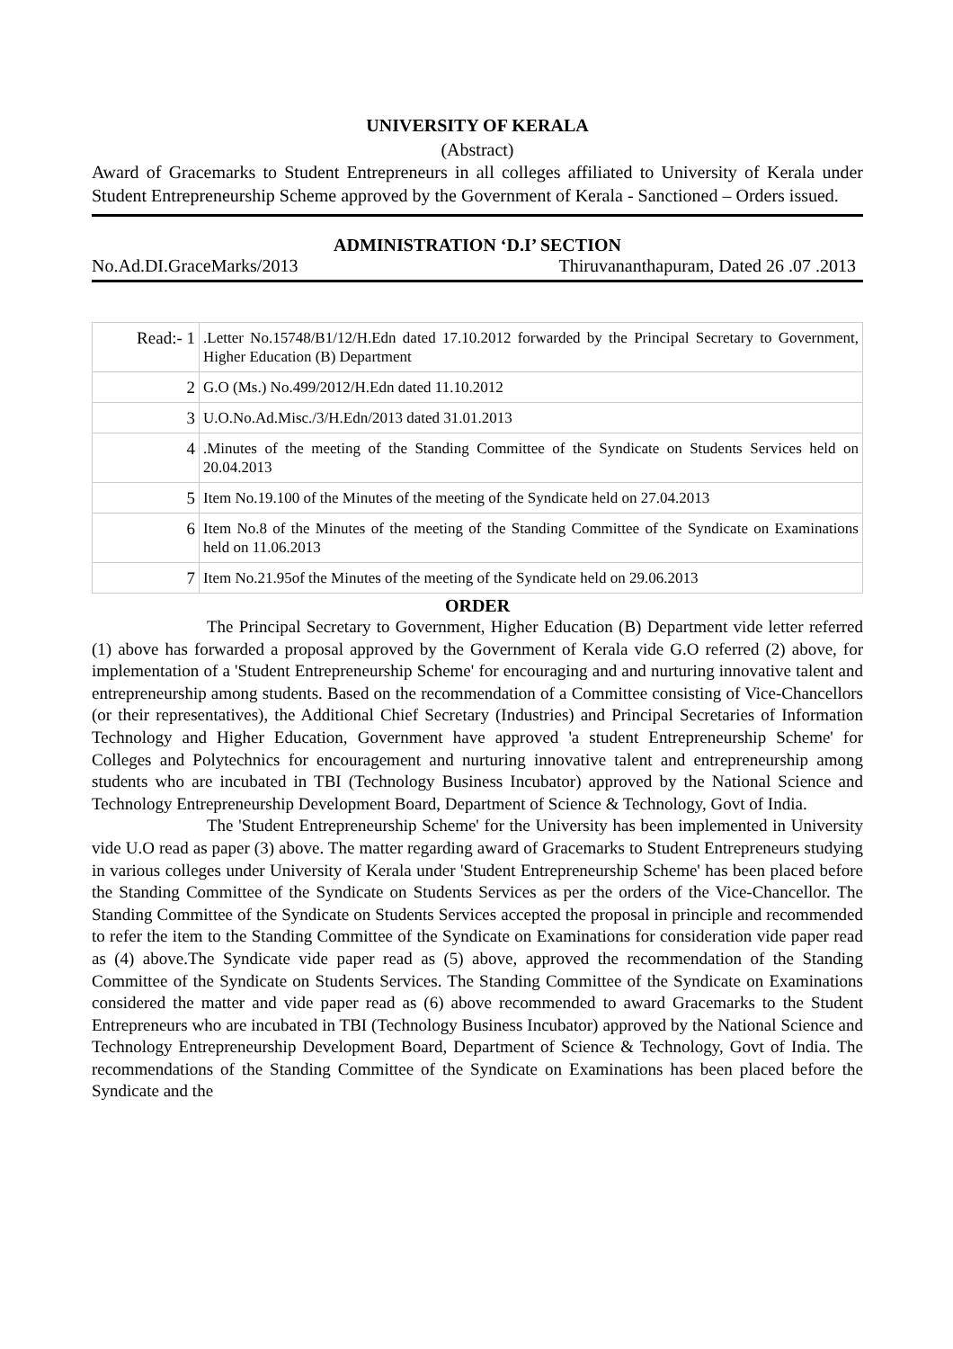UNIVERSITY OF KERALA
(Abstract)
Award of Gracemarks to Student Entrepreneurs in all colleges affiliated to University of Kerala under Student Entrepreneurship Scheme approved by the Government of Kerala - Sanctioned – Orders issued.
ADMINISTRATION ‘D.I’ SECTION
No.Ad.DI.GraceMarks/2013 Thiruvananthapuram, Dated 26 .07 .2013
| Read:- 1 | .Letter No.15748/B1/12/H.Edn dated 17.10.2012 forwarded by the Principal Secretary to Government, Higher Education (B) Department |
| 2 | G.O (Ms.) No.499/2012/H.Edn dated 11.10.2012 |
| 3 | U.O.No.Ad.Misc./3/H.Edn/2013 dated 31.01.2013 |
| 4 | .Minutes of the meeting of the Standing Committee of the Syndicate on Students Services held on 20.04.2013 |
| 5 | Item No.19.100 of the Minutes of the meeting of the Syndicate held on 27.04.2013 |
| 6 | Item No.8 of the Minutes of the meeting of the Standing Committee of the Syndicate on Examinations held on 11.06.2013 |
| 7 | Item No.21.95of the Minutes of the meeting of the Syndicate held on 29.06.2013 |
ORDER
The Principal Secretary to Government, Higher Education (B) Department vide letter referred (1) above has forwarded a proposal approved by the Government of Kerala vide G.O referred (2) above, for implementation of a 'Student Entrepreneurship Scheme' for encouraging and and nurturing innovative talent and entrepreneurship among students. Based on the recommendation of a Committee consisting of Vice-Chancellors (or their representatives), the Additional Chief Secretary (Industries) and Principal Secretaries of Information Technology and Higher Education, Government have approved 'a student Entrepreneurship Scheme' for Colleges and Polytechnics for encouragement and nurturing innovative talent and entrepreneurship among students who are incubated in TBI (Technology Business Incubator) approved by the National Science and Technology Entrepreneurship Development Board, Department of Science & Technology, Govt of India.
The 'Student Entrepreneurship Scheme' for the University has been implemented in University vide U.O read as paper (3) above. The matter regarding award of Gracemarks to Student Entrepreneurs studying in various colleges under University of Kerala under 'Student Entrepreneurship Scheme' has been placed before the Standing Committee of the Syndicate on Students Services as per the orders of the Vice-Chancellor. The Standing Committee of the Syndicate on Students Services accepted the proposal in principle and recommended to refer the item to the Standing Committee of the Syndicate on Examinations for consideration vide paper read as (4) above.The Syndicate vide paper read as (5) above, approved the recommendation of the Standing Committee of the Syndicate on Students Services. The Standing Committee of the Syndicate on Examinations considered the matter and vide paper read as (6) above recommended to award Gracemarks to the Student Entrepreneurs who are incubated in TBI (Technology Business Incubator) approved by the National Science and Technology Entrepreneurship Development Board, Department of Science & Technology, Govt of India. The recommendations of the Standing Committee of the Syndicate on Examinations has been placed before the Syndicate and the